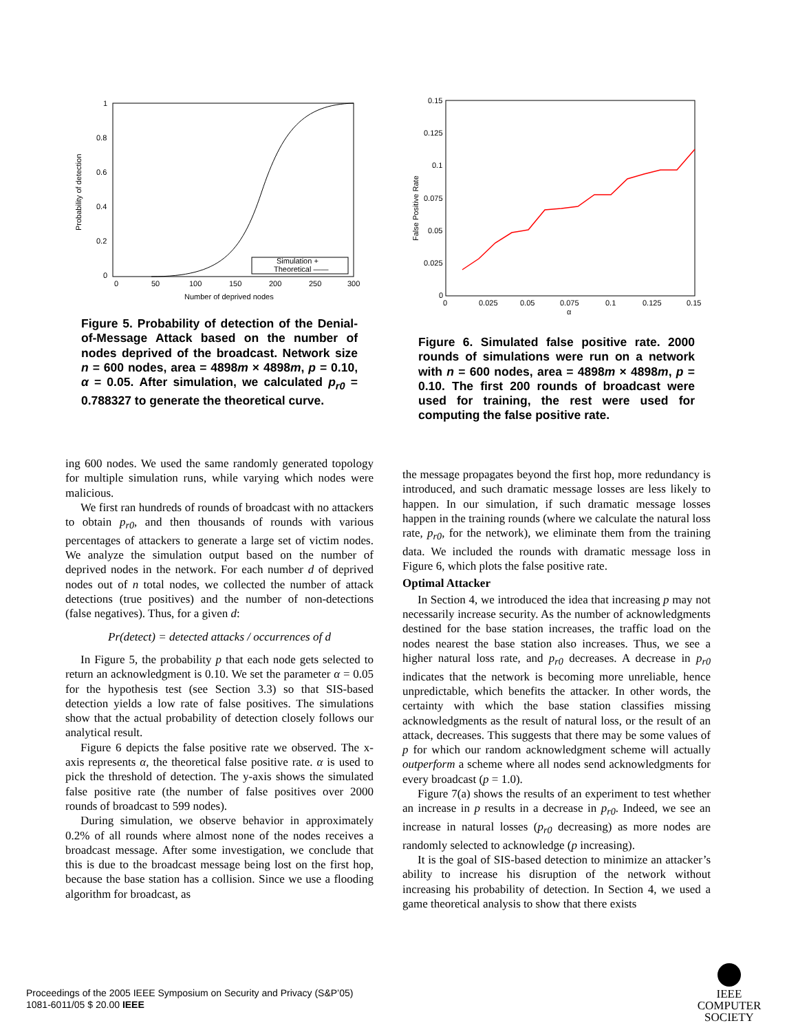0
50
100
150
200
250
300
0
0.2
0.4
0.6
0.8
1
Number of deprived nodes
Probability of detection
Simulation +
Theoretical ——
0
0.025
0.05
0.075
0.1
0.125
0.15
α
0.15
0.125
0.1
0.075
0.05
0.025
0
False Positive Rate
Figure 5. Probability of detection of the Denial-of-Message Attack based on the number of nodes deprived of the broadcast. Network size n = 600 nodes, area = 4898m × 4898m, p = 0.10, α = 0.05. After simulation, we calculated p<sub>r0</sub> = 0.788327 to generate the theoretical curve.
Figure 6. Simulated false positive rate. 2000 rounds of simulations were run on a network with n = 600 nodes, area = 4898m × 4898m, p = 0.10. The first 200 rounds of broadcast were used for training, the rest were used for computing the false positive rate.
ing 600 nodes. We used the same randomly generated topology for multiple simulation runs, while varying which nodes were malicious.
We first ran hundreds of rounds of broadcast with no attackers to obtain p<sub>r0</sub>, and then thousands of rounds with various percentages of attackers to generate a large set of victim nodes. We analyze the simulation output based on the number of deprived nodes in the network. For each number d of deprived nodes out of n total nodes, we collected the number of attack detections (true positives) and the number of non-detections (false negatives). Thus, for a given d:
Pr(detect) = detected attacks / occurrences of d
In Figure 5, the probability p that each node gets selected to return an acknowledgment is 0.10. We set the parameter α = 0.05 for the hypothesis test (see Section 3.3) so that SIS-based detection yields a low rate of false positives. The simulations show that the actual probability of detection closely follows our analytical result.
Figure 6 depicts the false positive rate we observed. The x-axis represents α, the theoretical false positive rate. α is used to pick the threshold of detection. The y-axis shows the simulated false positive rate (the number of false positives over 2000 rounds of broadcast to 599 nodes).
During simulation, we observe behavior in approximately 0.2% of all rounds where almost none of the nodes receives a broadcast message. After some investigation, we conclude that this is due to the broadcast message being lost on the first hop, because the base station has a collision. Since we use a flooding algorithm for broadcast, as
the message propagates beyond the first hop, more redundancy is introduced, and such dramatic message losses are less likely to happen. In our simulation, if such dramatic message losses happen in the training rounds (where we calculate the natural loss rate, p<sub>r0</sub>, for the network), we eliminate them from the training data. We included the rounds with dramatic message loss in Figure 6, which plots the false positive rate.
Optimal Attacker
In Section 4, we introduced the idea that increasing p may not necessarily increase security. As the number of acknowledgments destined for the base station increases, the traffic load on the nodes nearest the base station also increases. Thus, we see a higher natural loss rate, and p<sub>r0</sub> decreases. A decrease in p<sub>r0</sub> indicates that the network is becoming more unreliable, hence unpredictable, which benefits the attacker. In other words, the certainty with which the base station classifies missing acknowledgments as the result of natural loss, or the result of an attack, decreases. This suggests that there may be some values of p for which our random acknowledgment scheme will actually outperform a scheme where all nodes send acknowledgments for every broadcast (p = 1.0).
Figure 7(a) shows the results of an experiment to test whether an increase in p results in a decrease in p<sub>r0</sub>. Indeed, we see an increase in natural losses (p<sub>r0</sub> decreasing) as more nodes are randomly selected to acknowledge (p increasing).
It is the goal of SIS-based detection to minimize an attacker’s ability to increase his disruption of the network without increasing his probability of detection. In Section 4, we used a game theoretical analysis to show that there exists
Proceedings of the 2005 IEEE Symposium on Security and Privacy (S&P’05)
1081-6011/05 $ 20.00 IEEE
IEEE
COMPUTER
SOCIETY